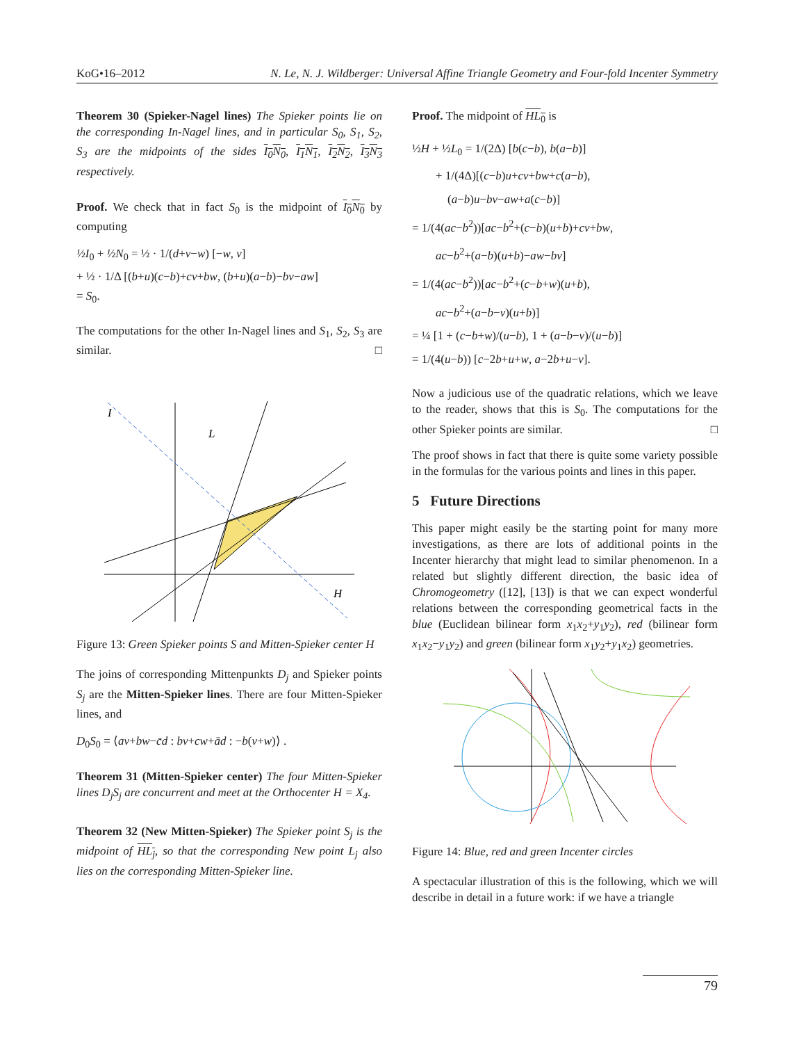KoG•16–2012 N. Le, N. J. Wildberger: Universal Affine Triangle Geometry and Four-fold Incenter Symmetry
Theorem 30 (Spieker-Nagel lines) The Spieker points lie on the corresponding In-Nagel lines, and in particular S<sub>0</sub>, S<sub>1</sub>, S<sub>2</sub>, S<sub>3</sub> are the midpoints of the sides I<sub>0</sub>N<sub>0</sub>, I<sub>1</sub>N<sub>1</sub>, I<sub>2</sub>N<sub>2</sub>, I<sub>3</sub>N<sub>3</sub> respectively.
Proof. We check that in fact S<sub>0</sub> is the midpoint of I<sub>0</sub>N<sub>0</sub> by computing
½I<sub>0</sub> + ½N<sub>0</sub> = ½ · 1/(d+v−w) [−w, v]
+ ½ · 1/Δ [(b+u)(c−b)+cv+bw, (b+u)(a−b)−bv−aw]
= S<sub>0</sub>.
The computations for the other In-Nagel lines and S<sub>1</sub>, S<sub>2</sub>, S<sub>3</sub> are similar. □
I
L
H
Figure 13: Green Spieker points S and Mitten-Spieker center H
The joins of corresponding Mittenpunkts D<sub>j</sub> and Spieker points S<sub>j</sub> are the Mitten-Spieker lines. There are four Mitten-Spieker lines, and
D<sub>0</sub>S<sub>0</sub> = ⟨av+bw−c̄d : bv+cw+ād : −b(v+w)⟩ .
Theorem 31 (Mitten-Spieker center) The four Mitten-Spieker lines D<sub>j</sub>S<sub>j</sub> are concurrent and meet at the Orthocenter H = X<sub>4</sub>.
Theorem 32 (New Mitten-Spieker) The Spieker point S<sub>j</sub> is the midpoint of HL<sub>j</sub>, so that the corresponding New point L<sub>j</sub> also lies on the corresponding Mitten-Spieker line.
Proof. The midpoint of HL<sub>0</sub> is
½H + ½L<sub>0</sub> = 1/(2Δ) [b(c−b), b(a−b)]
  + 1/(4Δ)[(c−b)u+cv+bw+c(a−b),
   (a−b)u−bv−aw+a(c−b)]
= 1/(4(ac−b<sup>2</sup>))[ac−b<sup>2</sup>+(c−b)(u+b)+cv+bw,
  ac−b<sup>2</sup>+(a−b)(u+b)−aw−bv]
= 1/(4(ac−b<sup>2</sup>))[ac−b<sup>2</sup>+(c−b+w)(u+b),
  ac−b<sup>2</sup>+(a−b−v)(u+b)]
= ¼ [1 + (c−b+w)/(u−b), 1 + (a−b−v)/(u−b)]
= 1/(4(u−b)) [c−2b+u+w, a−2b+u−v].
Now a judicious use of the quadratic relations, which we leave to the reader, shows that this is S<sub>0</sub>. The computations for the other Spieker points are similar. □
The proof shows in fact that there is quite some variety possible in the formulas for the various points and lines in this paper.
5 Future Directions
This paper might easily be the starting point for many more investigations, as there are lots of additional points in the Incenter hierarchy that might lead to similar phenomenon. In a related but slightly different direction, the basic idea of Chromogeometry ([12], [13]) is that we can expect wonderful relations between the corresponding geometrical facts in the blue (Euclidean bilinear form x<sub>1</sub>x<sub>2</sub>+y<sub>1</sub>y<sub>2</sub>), red (bilinear form x<sub>1</sub>x<sub>2</sub>−y<sub>1</sub>y<sub>2</sub>) and green (bilinear form x<sub>1</sub>y<sub>2</sub>+y<sub>1</sub>x<sub>2</sub>) geometries.
Figure 14: Blue, red and green Incenter circles
A spectacular illustration of this is the following, which we will describe in detail in a future work: if we have a triangle
79